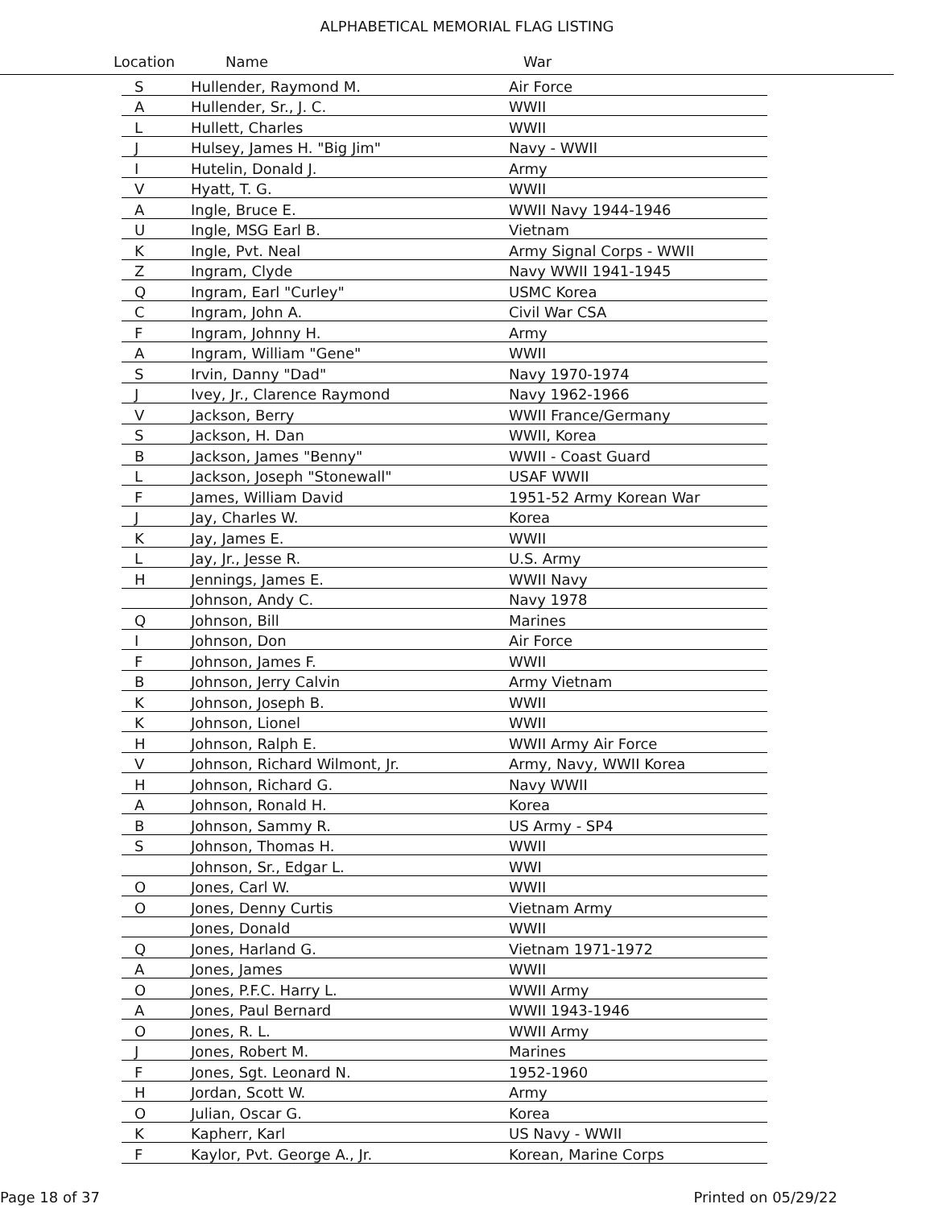ALPHABETICAL MEMORIAL FLAG LISTING
Location Name War
| S | Hullender, Raymond M. | Air Force |
| A | Hullender, Sr., J. C. | WWII |
| L | Hullett, Charles | WWII |
| J | Hulsey, James H. "Big Jim" | Navy - WWII |
| I | Hutelin, Donald J. | Army |
| V | Hyatt, T. G. | WWII |
| A | Ingle, Bruce E. | WWII Navy 1944-1946 |
| U | Ingle, MSG Earl B. | Vietnam |
| K | Ingle, Pvt. Neal | Army Signal Corps - WWII |
| Z | Ingram, Clyde | Navy WWII 1941-1945 |
| Q | Ingram, Earl "Curley" | USMC Korea |
| C | Ingram, John A. | Civil War CSA |
| F | Ingram, Johnny H. | Army |
| A | Ingram, William "Gene" | WWII |
| S | Irvin, Danny "Dad" | Navy 1970-1974 |
| J | Ivey, Jr., Clarence Raymond | Navy 1962-1966 |
| V | Jackson, Berry | WWII France/Germany |
| S | Jackson, H. Dan | WWII, Korea |
| B | Jackson, James "Benny" | WWII - Coast Guard |
| L | Jackson, Joseph "Stonewall" | USAF WWII |
| F | James, William David | 1951-52 Army Korean War |
| J | Jay, Charles W. | Korea |
| K | Jay, James E. | WWII |
| L | Jay, Jr., Jesse R. | U.S. Army |
| H | Jennings, James E. | WWII Navy |
| | Johnson, Andy C. | Navy 1978 |
| Q | Johnson, Bill | Marines |
| I | Johnson, Don | Air Force |
| F | Johnson, James F. | WWII |
| B | Johnson, Jerry Calvin | Army Vietnam |
| K | Johnson, Joseph B. | WWII |
| K | Johnson, Lionel | WWII |
| H | Johnson, Ralph E. | WWII Army Air Force |
| V | Johnson, Richard Wilmont, Jr. | Army, Navy, WWII Korea |
| H | Johnson, Richard G. | Navy WWII |
| A | Johnson, Ronald H. | Korea |
| B | Johnson, Sammy R. | US Army - SP4 |
| S | Johnson, Thomas H. | WWII |
| | Johnson, Sr., Edgar L. | WWI |
| O | Jones, Carl W. | WWII |
| O | Jones, Denny Curtis | Vietnam Army |
| | Jones, Donald | WWII |
| Q | Jones, Harland G. | Vietnam 1971-1972 |
| A | Jones, James | WWII |
| O | Jones, P.F.C. Harry L. | WWII Army |
| A | Jones, Paul Bernard | WWII 1943-1946 |
| O | Jones, R. L. | WWII Army |
| J | Jones, Robert M. | Marines |
| F | Jones, Sgt. Leonard N. | 1952-1960 |
| H | Jordan, Scott W. | Army |
| O | Julian, Oscar G. | Korea |
| K | Kapherr, Karl | US Navy - WWII |
| F | Kaylor, Pvt. George A., Jr. | Korean, Marine Corps |
Page 18 of 37 Printed on 05/29/22